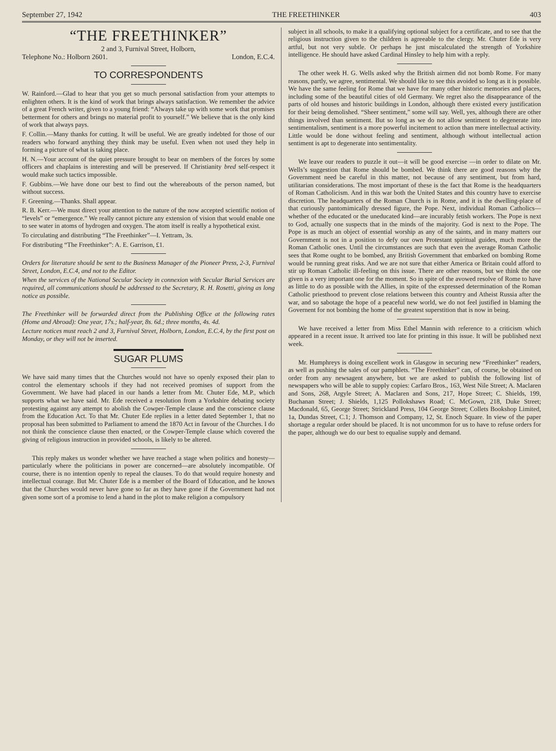September 27, 1942 THE FREETHINKER 403
“THE FREETHINKER”
2 and 3, Furnival Street, Holborn,
Telephone No.: Holborn 2601. London, E.C.4.
TO CORRESPONDENTS
W. Rainford.—Glad to hear that you get so much personal satisfaction from your attempts to enlighten others. It is the kind of work that brings always satisfaction. We remember the advice of a great French writer, given to a young friend: “Always take up with some work that promises betterment for others and brings no material profit to yourself.” We believe that is the only kind of work that always pays.
F. Collin.—Many thanks for cutting. It will be useful. We are greatly indebted for those of our readers who forward anything they think may be useful. Even when not used they help in forming a picture of what is taking place.
H. N.—Your account of the quiet pressure brought to bear on members of the forces by some officers and chaplains is interesting and will be preserved. If Christianity bred self-respect it would make such tactics impossible.
F. Gubbins.—We have done our best to find out the whereabouts of the person named, but without success.
F. Greening.—Thanks. Shall appear.
R. B. Kerr.—We must direct your attention to the nature of the now accepted scientific notion of “levels” or “emergence.” We really cannot picture any extension of vision that would enable one to see water in atoms of hydrogen and oxygen. The atom itself is really a hypothetical exist.
To circulating and distributing “The Freethinker”—I. Yettram, 3s.
For distributing “The Freethinker”: A. E. Garrison, £1.
Orders for literature should be sent to the Business Manager of the Pioneer Press, 2-3, Furnival Street, London, E.C.4, and not to the Editor.
When the services of the National Secular Society in connexion with Secular Burial Services are required, all communications should be addressed to the Secretary, R. H. Rosetti, giving as long notice as possible.
The Freethinker will be forwarded direct from the Publishing Office at the following rates (Home and Abroad): One year, 17s.; half-year, 8s. 6d.; three months, 4s. 4d.
Lecture notices must reach 2 and 3, Furnival Street, Holborn, London, E.C.4, by the first post on Monday, or they will not be inserted.
SUGAR PLUMS
We have said many times that the Churches would not have so openly exposed their plan to control the elementary schools if they had not received promises of support from the Government. We have had placed in our hands a letter from Mr. Chuter Ede, M.P., which supports what we have said. Mr. Ede received a resolution from a Yorkshire debating society protesting against any attempt to abolish the Cowper-Temple clause and the conscience clause from the Education Act. To that Mr. Chuter Ede replies in a letter dated September 1, that no proposal has been submitted to Parliament to amend the 1870 Act in favour of the Churches. I do not think the conscience clause then enacted, or the Cowper-Temple clause which covered the giving of religious instruction in provided schools, is likely to be altered.
This reply makes us wonder whether we have reached a stage when politics and honesty—particularly where the politicians in power are concerned—are absolutely incompatible. Of course, there is no intention openly to repeal the clauses. To do that would require honesty and intellectual courage. But Mr. Chuter Ede is a member of the Board of Education, and he knows that the Churches would never have gone so far as they have gone if the Government had not given some sort of a promise to lend a hand in the plot to make religion a compulsory
subject in all schools, to make it a qualifying optional subject for a certificate, and to see that the religious instruction given to the children is agreeable to the clergy. Mr. Chuter Ede is very artful, but not very subtle. Or perhaps he just miscalculated the strength of Yorkshire intelligence. He should have asked Cardinal Hinsley to help him with a reply.
The other week H. G. Wells asked why the British airmen did not bomb Rome. For many reasons, partly, we agree, sentimental. We should like to see this avoided so long as it is possible. We have the same feeling for Rome that we have for many other historic memories and places, including some of the beautiful cities of old Germany. We regret also the disappearance of the parts of old houses and historic buildings in London, although there existed every justification for their being demolished. “Sheer sentiment,” some will say. Well, yes, although there are other things involved than sentiment. But so long as we do not allow sentiment to degenerate into sentimentalism, sentiment is a more powerful incitement to action than mere intellectual activity. Little would be done without feeling and sentiment, although without intellectual action sentiment is apt to degenerate into sentimentality.
We leave our readers to puzzle it out—it will be good exercise —in order to dilate on Mr. Wells’s suggestion that Rome should be bombed. We think there are good reasons why the Government need be careful in this matter, not because of any sentiment, but from hard, utilitarian considerations. The most important of these is the fact that Rome is the headquarters of Roman Catholicism. And in this war both the United States and this country have to exercise discretion. The headquarters of the Roman Church is in Rome, and it is the dwelling-place of that curiously pantomimically dressed figure, the Pope. Next, individual Roman Catholics—whether of the educated or the uneducated kind—are incurably fetish workers. The Pope is next to God, actually one suspects that in the minds of the majority. God is next to the Pope. The Pope is as much an object of essential worship as any of the saints, and in many matters our Government is not in a position to defy our own Protestant spiritual guides, much more the Roman Catholic ones. Until the circumstances are such that even the average Roman Catholic sees that Rome ought to be bombed, any British Government that embarked on bombing Rome would be running great risks. And we are not sure that either America or Britain could afford to stir up Roman Catholic ill-feeling on this issue. There are other reasons, but we think the one given is a very important one for the moment. So in spite of the avowed resolve of Rome to have as little to do as possible with the Allies, in spite of the expressed determination of the Roman Catholic priesthood to prevent close relations between this country and Atheist Russia after the war, and so sabotage the hope of a peaceful new world, we do not feel justified in blaming the Governent for not bombing the home of the greatest superstition that is now in being.
We have received a letter from Miss Ethel Mannin with reference to a criticism which appeared in a recent issue. It arrived too late for printing in this issue. It will be published next week.
Mr. Humphreys is doing excellent work in Glasgow in securing new “Freethinker” readers, as well as pushing the sales of our pamphlets. “The Freethinker” can, of course, be obtained on order from any newsagent anywhere, but we are asked to publish the following list of newspapers who will be able to supply copies: Carfaro Bros., 163, West Nile Street; A. Maclaren and Sons, 268, Argyle Street; A. Maclaren and Sons, 217, Hope Street; C. Shields, 199, Buchanan Street; J. Shields, 1,125 Pollokshaws Road; C. McGown, 218, Duke Street; Macdonald, 65, George Street; Strickland Press, 104 George Street; Collets Bookshop Limited, 1a, Dundas Street, C.1; J. Thomson and Company, 12, St. Enoch Square. In view of the paper shortage a regular order should be placed. It is not uncommon for us to have to refuse orders for the paper, although we do our best to equalise supply and demand.